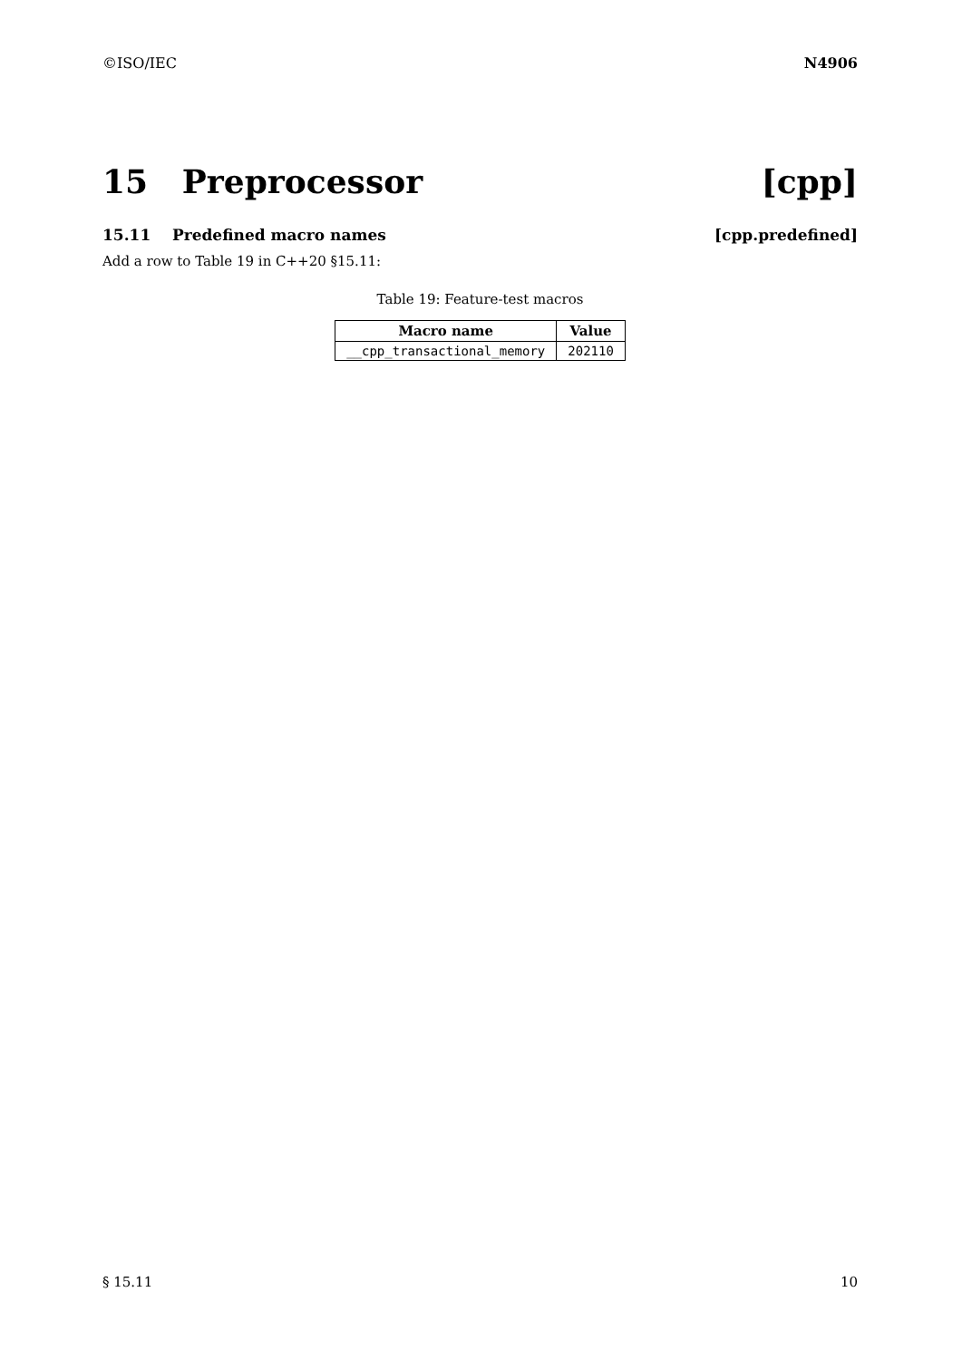©ISO/IEC N4906
15 Preprocessor [cpp]
15.11 Predefined macro names [cpp.predefined]
Add a row to Table 19 in C++20 §15.11:
Table 19: Feature-test macros
| Macro name | Value |
| --- | --- |
| __cpp_transactional_memory | 202110 |
§ 15.11 10